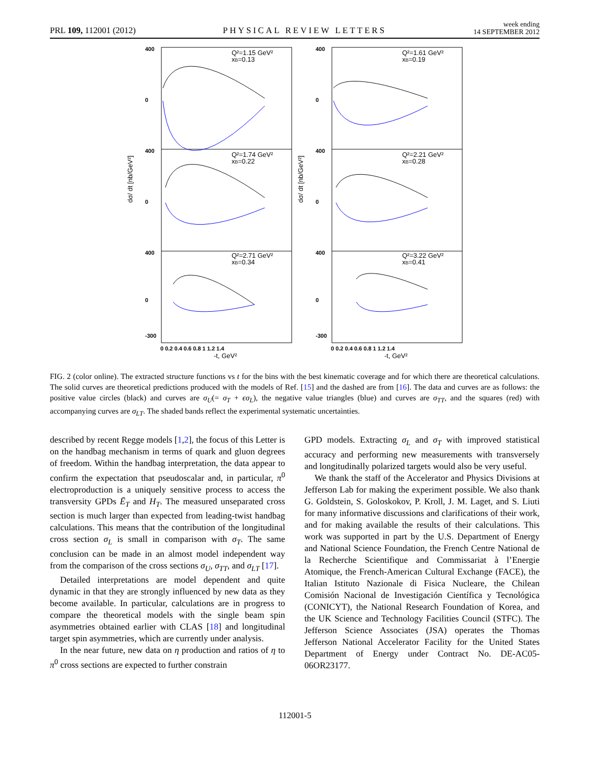PRL 109, 112001 (2012) PHYSICAL REVIEW LETTERS week ending
14 SEPTEMBER 2012
400
0
400
0
400
0
-300
400
0
400
0
400
0
-300
0 0.2 0.4 0.6 0.8 1 1.2 1.4
0 0.2 0.4 0.6 0.8 1 1.2 1.4
Q²=1.15 GeV²
xB=0.13
Q²=1.61 GeV²
xB=0.19
Q²=1.74 GeV²
xB=0.22
Q²=2.21 GeV²
xB=0.28
Q²=2.71 GeV²
xB=0.34
Q²=3.22 GeV²
xB=0.41
-t, GeV²
-t, GeV²
dσ/ dt [nb/GeV²]
dσ/ dt [nb/GeV²]
FIG. 2 (color online). The extracted structure functions vs t for the bins with the best kinematic coverage and for which there are theoretical calculations. The solid curves are theoretical predictions produced with the models of Ref. [15] and the dashed are from [16]. The data and curves are as follows: the positive value circles (black) and curves are σ<sub>U</sub>(= σ<sub>T</sub> + ϵσ<sub>L</sub>), the negative value triangles (blue) and curves are σ<sub>TT</sub>, and the squares (red) with accompanying curves are σ<sub>LT</sub>. The shaded bands reflect the experimental systematic uncertainties.
described by recent Regge models [1,2], the focus of this Letter is on the handbag mechanism in terms of quark and gluon degrees of freedom. Within the handbag interpretation, the data appear to confirm the expectation that pseudoscalar and, in particular, π<sup>0</sup> electroproduction is a uniquely sensitive process to access the transversity GPDs Ē<sub>T</sub> and H<sub>T</sub>. The measured unseparated cross section is much larger than expected from leading-twist handbag calculations. This means that the contribution of the longitudinal cross section σ<sub>L</sub> is small in comparison with σ<sub>T</sub>. The same conclusion can be made in an almost model independent way from the comparison of the cross sections σ<sub>U</sub>, σ<sub>TT</sub>, and σ<sub>LT</sub> [17].
Detailed interpretations are model dependent and quite dynamic in that they are strongly influenced by new data as they become available. In particular, calculations are in progress to compare the theoretical models with the single beam spin asymmetries obtained earlier with CLAS [18] and longitudinal target spin asymmetries, which are currently under analysis.
In the near future, new data on η production and ratios of η to π<sup>0</sup> cross sections are expected to further constrain
GPD models. Extracting σ<sub>L</sub> and σ<sub>T</sub> with improved statistical accuracy and performing new measurements with transversely and longitudinally polarized targets would also be very useful.
We thank the staff of the Accelerator and Physics Divisions at Jefferson Lab for making the experiment possible. We also thank G. Goldstein, S. Goloskokov, P. Kroll, J. M. Laget, and S. Liuti for many informative discussions and clarifications of their work, and for making available the results of their calculations. This work was supported in part by the U.S. Department of Energy and National Science Foundation, the French Centre National de la Recherche Scientifique and Commissariat à l’Energie Atomique, the French-American Cultural Exchange (FACE), the Italian Istituto Nazionale di Fisica Nucleare, the Chilean Comisión Nacional de Investigación Científica y Tecnológica (CONICYT), the National Research Foundation of Korea, and the UK Science and Technology Facilities Council (STFC). The Jefferson Science Associates (JSA) operates the Thomas Jefferson National Accelerator Facility for the United States Department of Energy under Contract No. DE-AC05-06OR23177.
112001-5